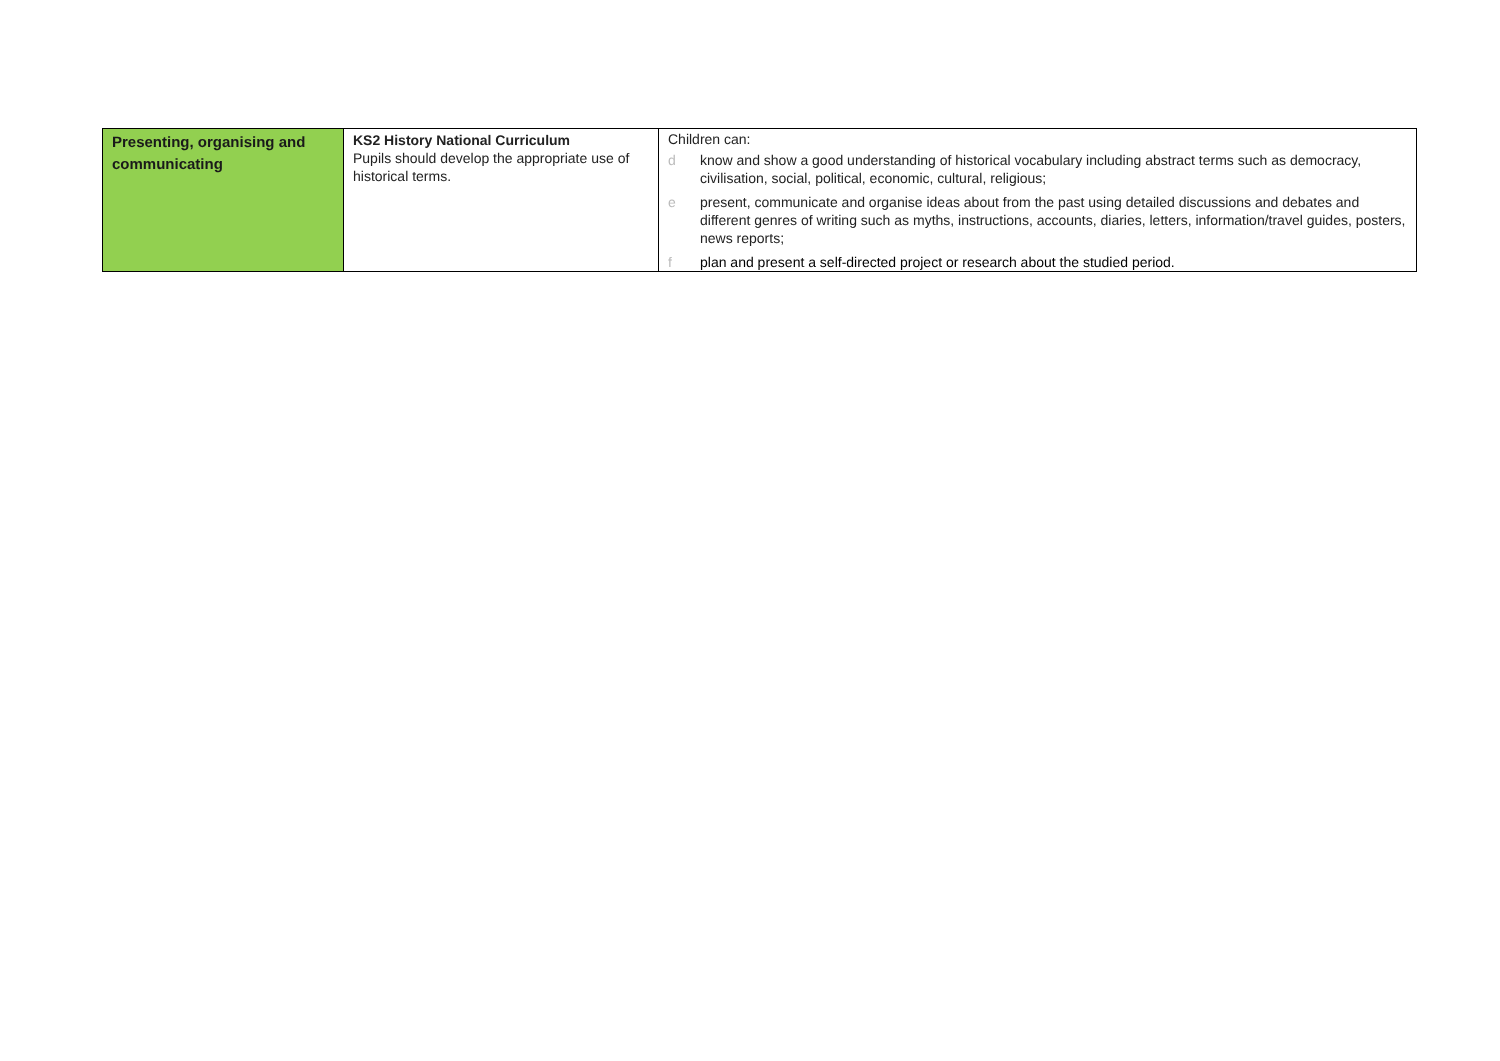| Presenting, organising and communicating | KS2 History National Curriculum Pupils should develop the appropriate use of historical terms. | Children can: d know and show a good understanding of historical vocabulary including abstract terms such as democracy, civilisation, social, political, economic, cultural, religious; e present, communicate and organise ideas about from the past using detailed discussions and debates and different genres of writing such as myths, instructions, accounts, diaries, letters, information/travel guides, posters, news reports; f plan and present a self-directed project or research about the studied period. |